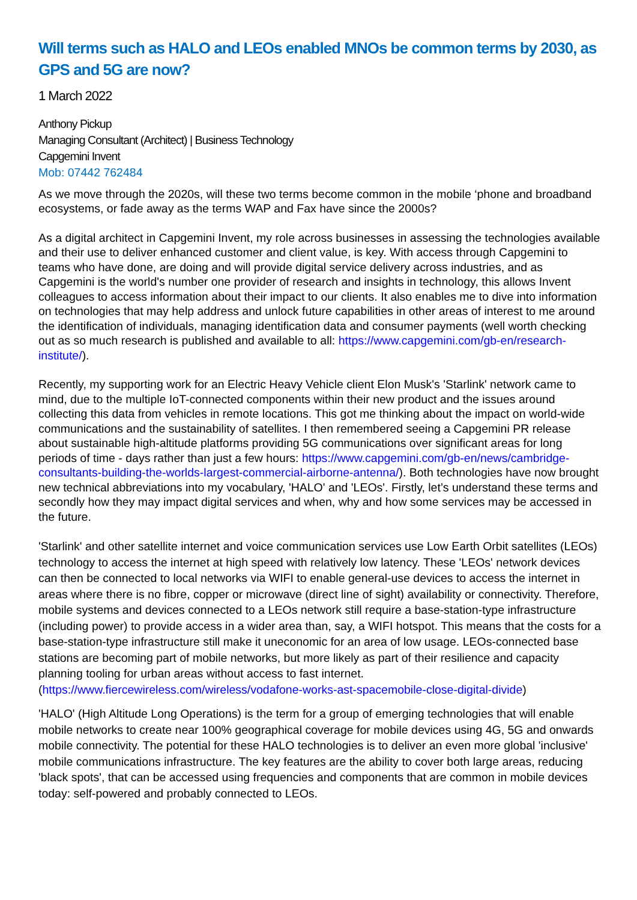Will terms such as HALO and LEOs enabled MNOs be common terms by 2030, as GPS and 5G are now?
1 March 2022
Anthony Pickup
Managing Consultant (Architect) | Business Technology
Capgemini Invent
Mob: 07442 762484
As we move through the 2020s, will these two terms become common in the mobile ‘phone and broadband ecosystems, or fade away as the terms WAP and Fax have since the 2000s?
As a digital architect in Capgemini Invent, my role across businesses in assessing the technologies available and their use to deliver enhanced customer and client value, is key. With access through Capgemini to teams who have done, are doing and will provide digital service delivery across industries, and as Capgemini is the world's number one provider of research and insights in technology, this allows Invent colleagues to access information about their impact to our clients. It also enables me to dive into information on technologies that may help address and unlock future capabilities in other areas of interest to me around the identification of individuals, managing identification data and consumer payments (well worth checking out as so much research is published and available to all: https://www.capgemini.com/gb-en/research-institute/).
Recently, my supporting work for an Electric Heavy Vehicle client Elon Musk's 'Starlink' network came to mind, due to the multiple IoT-connected components within their new product and the issues around collecting this data from vehicles in remote locations. This got me thinking about the impact on world-wide communications and the sustainability of satellites. I then remembered seeing a Capgemini PR release about sustainable high-altitude platforms providing 5G communications over significant areas for long periods of time - days rather than just a few hours: https://www.capgemini.com/gb-en/news/cambridge-consultants-building-the-worlds-largest-commercial-airborne-antenna/). Both technologies have now brought new technical abbreviations into my vocabulary, 'HALO' and 'LEOs'. Firstly, let’s understand these terms and secondly how they may impact digital services and when, why and how some services may be accessed in the future.
'Starlink' and other satellite internet and voice communication services use Low Earth Orbit satellites (LEOs) technology to access the internet at high speed with relatively low latency. These 'LEOs' network devices can then be connected to local networks via WIFI to enable general-use devices to access the internet in areas where there is no fibre, copper or microwave (direct line of sight) availability or connectivity. Therefore, mobile systems and devices connected to a LEOs network still require a base-station-type infrastructure (including power) to provide access in a wider area than, say, a WIFI hotspot. This means that the costs for a base-station-type infrastructure still make it uneconomic for an area of low usage. LEOs-connected base stations are becoming part of mobile networks, but more likely as part of their resilience and capacity planning tooling for urban areas without access to fast internet. (https://www.fiercewireless.com/wireless/vodafone-works-ast-spacemobile-close-digital-divide)
'HALO' (High Altitude Long Operations) is the term for a group of emerging technologies that will enable mobile networks to create near 100% geographical coverage for mobile devices using 4G, 5G and onwards mobile connectivity. The potential for these HALO technologies is to deliver an even more global 'inclusive' mobile communications infrastructure. The key features are the ability to cover both large areas, reducing 'black spots', that can be accessed using frequencies and components that are common in mobile devices today: self-powered and probably connected to LEOs.